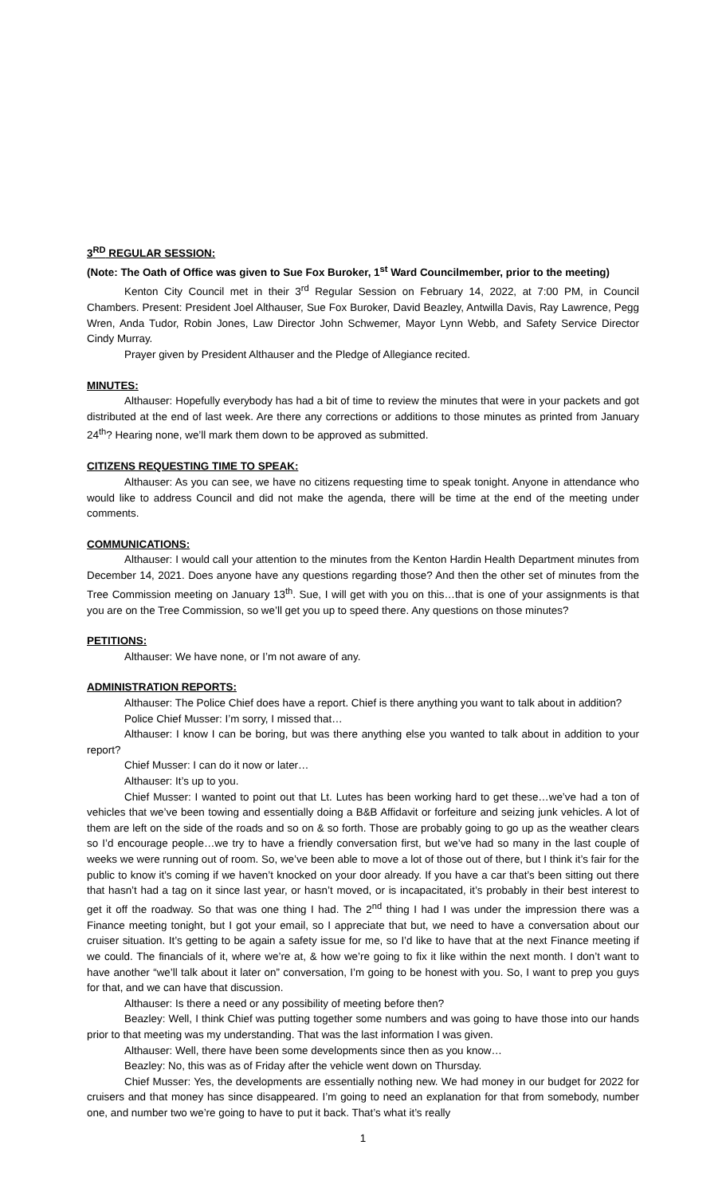3<sup>RD</sup> REGULAR SESSION:
(Note: The Oath of Office was given to Sue Fox Buroker, 1<sup>st</sup> Ward Councilmember, prior to the meeting)
Kenton City Council met in their 3<sup>rd</sup> Regular Session on February 14, 2022, at 7:00 PM, in Council Chambers. Present: President Joel Althauser, Sue Fox Buroker, David Beazley, Antwilla Davis, Ray Lawrence, Pegg Wren, Anda Tudor, Robin Jones, Law Director John Schwemer, Mayor Lynn Webb, and Safety Service Director Cindy Murray.
Prayer given by President Althauser and the Pledge of Allegiance recited.
MINUTES:
Althauser: Hopefully everybody has had a bit of time to review the minutes that were in your packets and got distributed at the end of last week. Are there any corrections or additions to those minutes as printed from January 24<sup>th</sup>? Hearing none, we’ll mark them down to be approved as submitted.
CITIZENS REQUESTING TIME TO SPEAK:
Althauser: As you can see, we have no citizens requesting time to speak tonight. Anyone in attendance who would like to address Council and did not make the agenda, there will be time at the end of the meeting under comments.
COMMUNICATIONS:
Althauser: I would call your attention to the minutes from the Kenton Hardin Health Department minutes from December 14, 2021. Does anyone have any questions regarding those? And then the other set of minutes from the Tree Commission meeting on January 13<sup>th</sup>. Sue, I will get with you on this…that is one of your assignments is that you are on the Tree Commission, so we’ll get you up to speed there. Any questions on those minutes?
PETITIONS:
Althauser: We have none, or I’m not aware of any.
ADMINISTRATION REPORTS:
Althauser: The Police Chief does have a report. Chief is there anything you want to talk about in addition?
Police Chief Musser: I’m sorry, I missed that…
Althauser: I know I can be boring, but was there anything else you wanted to talk about in addition to your report?
Chief Musser: I can do it now or later…
Althauser: It’s up to you.
Chief Musser: I wanted to point out that Lt. Lutes has been working hard to get these…we’ve had a ton of vehicles that we’ve been towing and essentially doing a B&B Affidavit or forfeiture and seizing junk vehicles. A lot of them are left on the side of the roads and so on & so forth. Those are probably going to go up as the weather clears so I’d encourage people…we try to have a friendly conversation first, but we’ve had so many in the last couple of weeks we were running out of room. So, we’ve been able to move a lot of those out of there, but I think it’s fair for the public to know it’s coming if we haven’t knocked on your door already. If you have a car that’s been sitting out there that hasn’t had a tag on it since last year, or hasn’t moved, or is incapacitated, it’s probably in their best interest to get it off the roadway. So that was one thing I had. The 2<sup>nd</sup> thing I had I was under the impression there was a Finance meeting tonight, but I got your email, so I appreciate that but, we need to have a conversation about our cruiser situation. It’s getting to be again a safety issue for me, so I’d like to have that at the next Finance meeting if we could. The financials of it, where we’re at, & how we’re going to fix it like within the next month. I don’t want to have another “we’ll talk about it later on” conversation, I’m going to be honest with you. So, I want to prep you guys for that, and we can have that discussion.
Althauser: Is there a need or any possibility of meeting before then?
Beazley: Well, I think Chief was putting together some numbers and was going to have those into our hands prior to that meeting was my understanding. That was the last information I was given.
Althauser: Well, there have been some developments since then as you know…
Beazley: No, this was as of Friday after the vehicle went down on Thursday.
Chief Musser: Yes, the developments are essentially nothing new. We had money in our budget for 2022 for cruisers and that money has since disappeared. I’m going to need an explanation for that from somebody, number one, and number two we’re going to have to put it back. That’s what it’s really
1